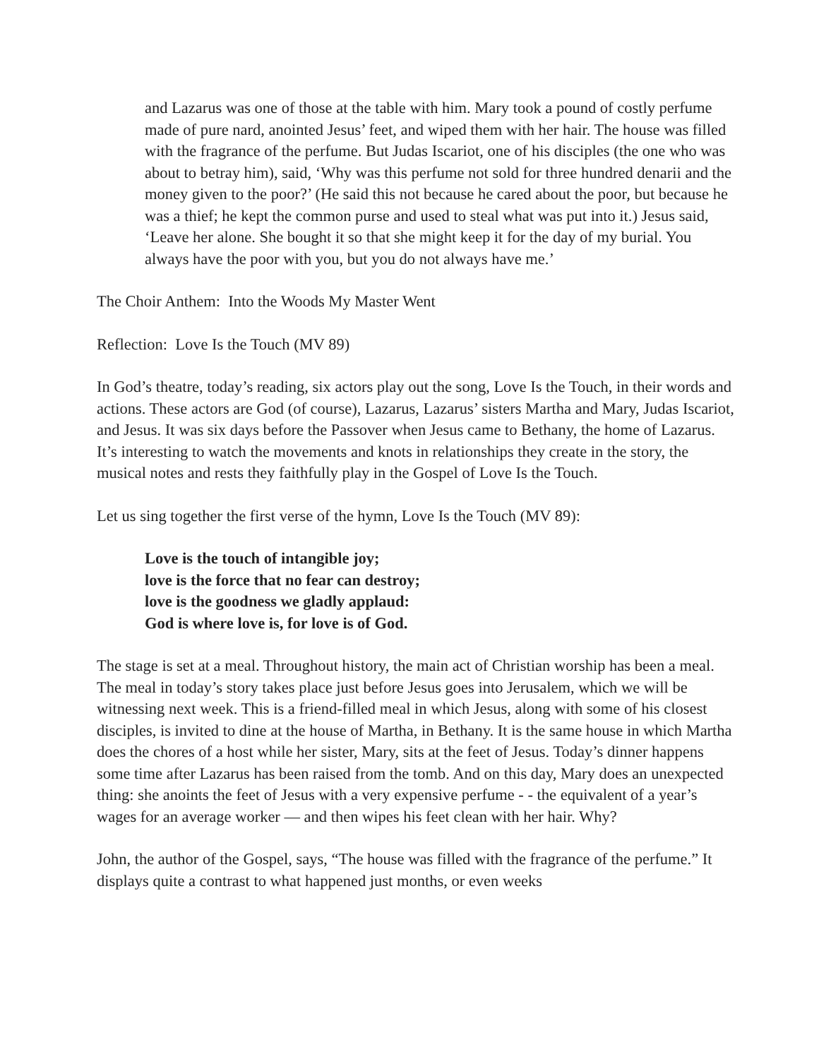and Lazarus was one of those at the table with him. Mary took a pound of costly perfume made of pure nard, anointed Jesus’ feet, and wiped them with her hair. The house was filled with the fragrance of the perfume. But Judas Iscariot, one of his disciples (the one who was about to betray him), said, ‘Why was this perfume not sold for three hundred denarii and the money given to the poor?’ (He said this not because he cared about the poor, but because he was a thief; he kept the common purse and used to steal what was put into it.) Jesus said, ‘Leave her alone. She bought it so that she might keep it for the day of my burial. You always have the poor with you, but you do not always have me.’
The Choir Anthem: Into the Woods My Master Went
Reflection: Love Is the Touch (MV 89)
In God’s theatre, today’s reading, six actors play out the song, Love Is the Touch, in their words and actions. These actors are God (of course), Lazarus, Lazarus’ sisters Martha and Mary, Judas Iscariot, and Jesus. It was six days before the Passover when Jesus came to Bethany, the home of Lazarus. It’s interesting to watch the movements and knots in relationships they create in the story, the musical notes and rests they faithfully play in the Gospel of Love Is the Touch.
Let us sing together the first verse of the hymn, Love Is the Touch (MV 89):
Love is the touch of intangible joy;
love is the force that no fear can destroy;
love is the goodness we gladly applaud:
God is where love is, for love is of God.
The stage is set at a meal. Throughout history, the main act of Christian worship has been a meal. The meal in today’s story takes place just before Jesus goes into Jerusalem, which we will be witnessing next week. This is a friend-filled meal in which Jesus, along with some of his closest disciples, is invited to dine at the house of Martha, in Bethany. It is the same house in which Martha does the chores of a host while her sister, Mary, sits at the feet of Jesus. Today’s dinner happens some time after Lazarus has been raised from the tomb. And on this day, Mary does an unexpected thing: she anoints the feet of Jesus with a very expensive perfume - - the equivalent of a year’s wages for an average worker — and then wipes his feet clean with her hair. Why?
John, the author of the Gospel, says, “The house was filled with the fragrance of the perfume.” It displays quite a contrast to what happened just months, or even weeks